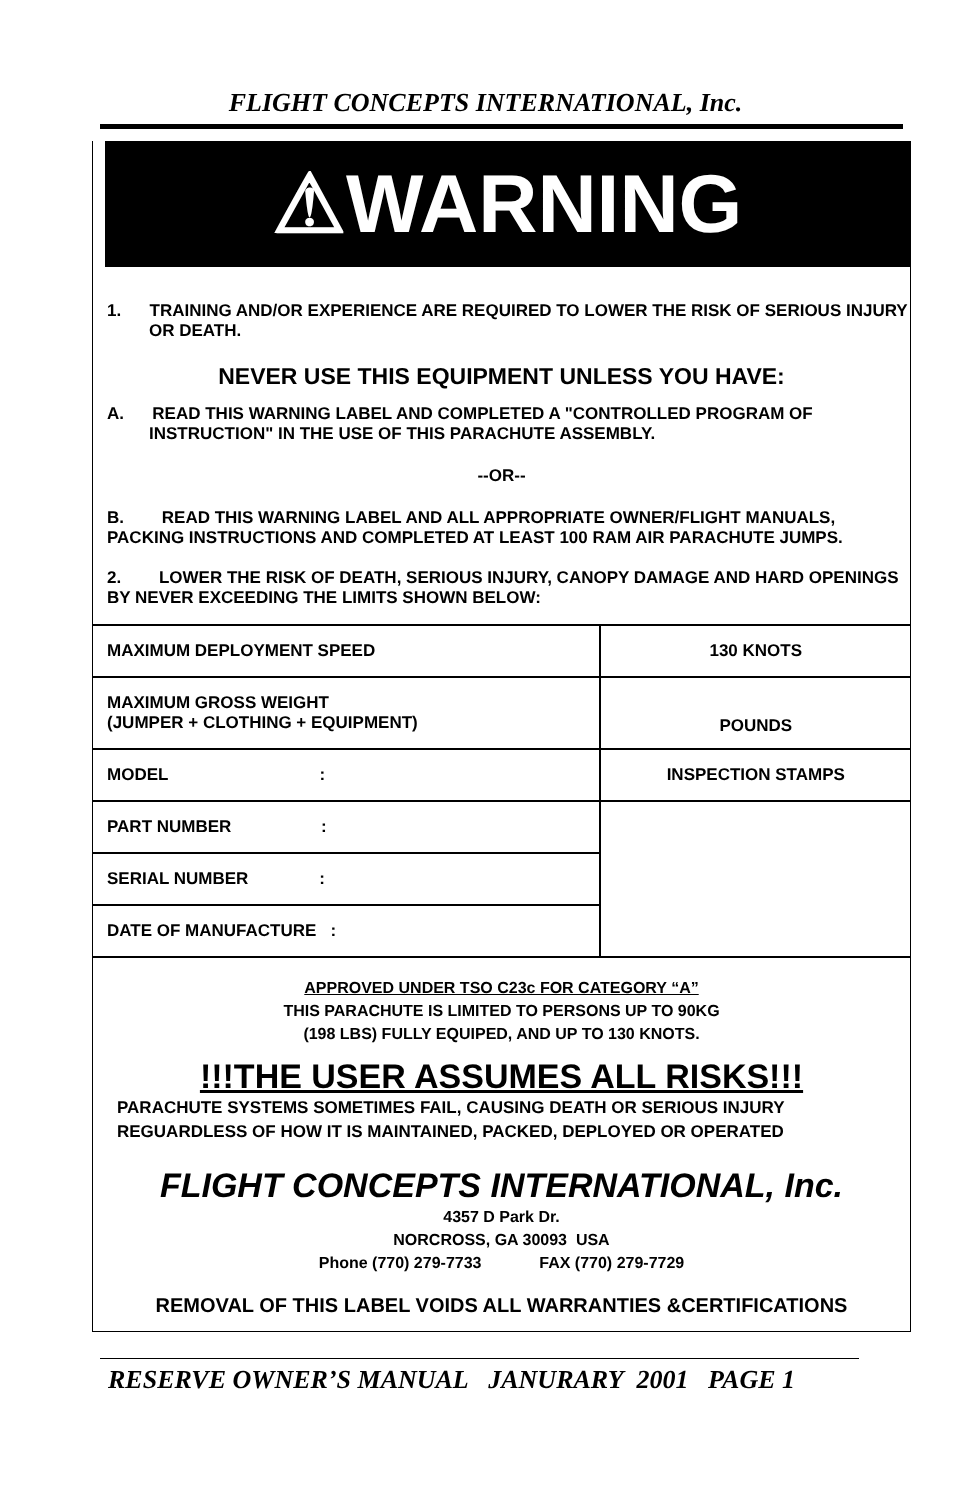FLIGHT CONCEPTS INTERNATIONAL, Inc.
⚠WARNING
1. TRAINING AND/OR EXPERIENCE ARE REQUIRED TO LOWER THE RISK OF SERIOUS INJURY OR DEATH.
NEVER USE THIS EQUIPMENT UNLESS YOU HAVE:
A. READ THIS WARNING LABEL AND COMPLETED A "CONTROLLED PROGRAM OF INSTRUCTION" IN THE USE OF THIS PARACHUTE ASSEMBLY.
--OR--
B. READ THIS WARNING LABEL AND ALL APPROPRIATE OWNER/FLIGHT MANUALS, PACKING INSTRUCTIONS AND COMPLETED AT LEAST 100 RAM AIR PARACHUTE JUMPS.
2. LOWER THE RISK OF DEATH, SERIOUS INJURY, CANOPY DAMAGE AND HARD OPENINGS BY NEVER EXCEEDING THE LIMITS SHOWN BELOW:
| MAXIMUM DEPLOYMENT SPEED | 130 KNOTS |
| MAXIMUM GROSS WEIGHT (JUMPER + CLOTHING + EQUIPMENT) | POUNDS |
| MODEL : | INSPECTION STAMPS |
| PART NUMBER : | |
| SERIAL NUMBER : | |
| DATE OF MANUFACTURE : | |
APPROVED UNDER TSO C23c FOR CATEGORY “A”
THIS PARACHUTE IS LIMITED TO PERSONS UP TO 90KG
(198 LBS) FULLY EQUIPED, AND UP TO 130 KNOTS.
!!!THE USER ASSUMES ALL RISKS!!!
PARACHUTE SYSTEMS SOMETIMES FAIL, CAUSING DEATH OR SERIOUS INJURY REGUARDLESS OF HOW IT IS MAINTAINED, PACKED, DEPLOYED OR OPERATED
FLIGHT CONCEPTS INTERNATIONAL, Inc.
4357 D Park Dr.
NORCROSS, GA 30093 USA
Phone (770) 279-7733 FAX (770) 279-7729
REMOVAL OF THIS LABEL VOIDS ALL WARRANTIES &CERTIFICATIONS
RESERVE OWNER’S MANUAL JANURARY 2001 PAGE 1